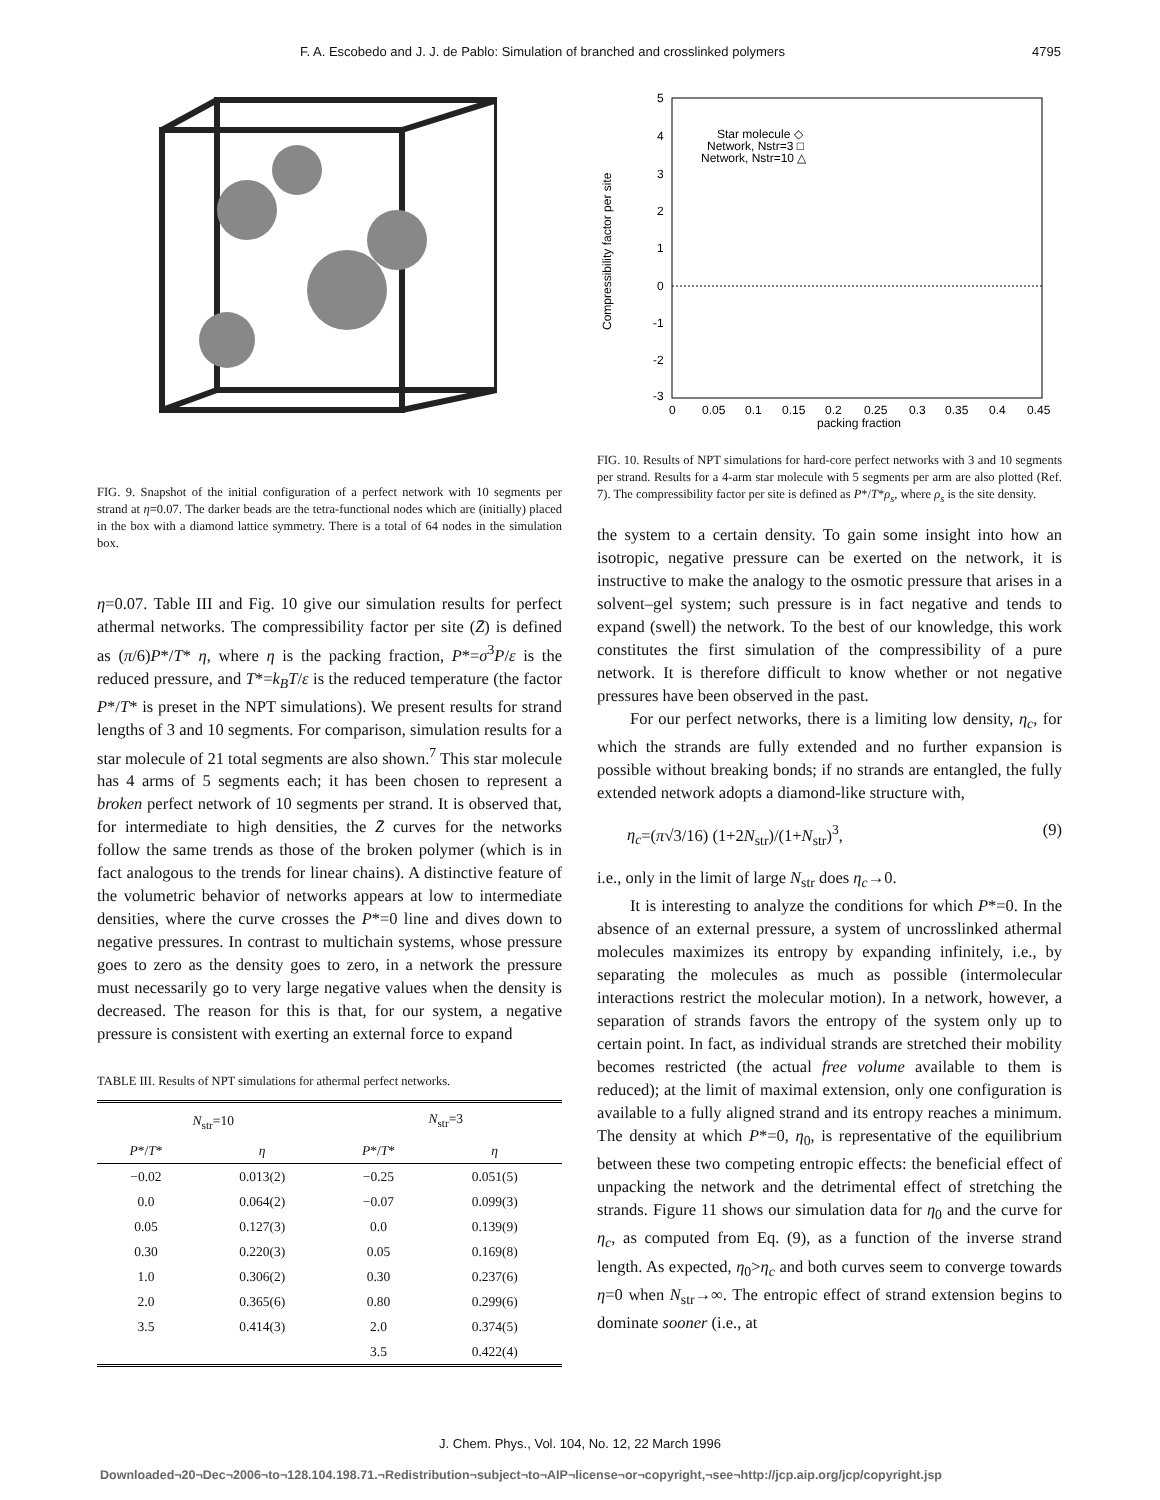F. A. Escobedo and J. J. de Pablo: Simulation of branched and crosslinked polymers 4795
FIG. 9. Snapshot of the initial configuration of a perfect network with 10 segments per strand at η=0.07. The darker beads are the tetra-functional nodes which are (initially) placed in the box with a diamond lattice symmetry. There is a total of 64 nodes in the simulation box.
η=0.07. Table III and Fig. 10 give our simulation results for perfect athermal networks. The compressibility factor per site (Z̄) is defined as (π/6)P*/T* η, where η is the packing fraction, P*=σ<sup>3</sup>P/ε is the reduced pressure, and T*=k<sub>B</sub>T/ε is the reduced temperature (the factor P*/T* is preset in the NPT simulations). We present results for strand lengths of 3 and 10 segments. For comparison, simulation results for a star molecule of 21 total segments are also shown.<sup>7</sup> This star molecule has 4 arms of 5 segments each; it has been chosen to represent a broken perfect network of 10 segments per strand. It is observed that, for intermediate to high densities, the Z̄ curves for the networks follow the same trends as those of the broken polymer (which is in fact analogous to the trends for linear chains). A distinctive feature of the volumetric behavior of networks appears at low to intermediate densities, where the curve crosses the P*=0 line and dives down to negative pressures. In contrast to multichain systems, whose pressure goes to zero as the density goes to zero, in a network the pressure must necessarily go to very large negative values when the density is decreased. The reason for this is that, for our system, a negative pressure is consistent with exerting an external force to expand
TABLE III. Results of NPT simulations for athermal perfect networks.
| N<sub>str</sub>=10 | | N<sub>str</sub>=3 | |
| --- | --- | --- | --- |
| P */ T * | η | P */ T * | η |
| −0.02 | 0.013(2) | −0.25 | 0.051(5) |
| 0.0 | 0.064(2) | −0.07 | 0.099(3) |
| 0.05 | 0.127(3) | 0.0 | 0.139(9) |
| 0.30 | 0.220(3) | 0.05 | 0.169(8) |
| 1.0 | 0.306(2) | 0.30 | 0.237(6) |
| 2.0 | 0.365(6) | 0.80 | 0.299(6) |
| 3.5 | 0.414(3) | 2.0 | 0.374(5) |
| | | 3.5 | 0.422(4) |
5
4
3
2
1
0
-1
-2
-3
0
0.05
0.1
0.15
0.2
0.25
0.3
0.35
0.4
0.45
packing fraction
Compressibility factor per site
Star molecule ◇
Network, Nstr=3 □
Network, Nstr=10 △
FIG. 10. Results of NPT simulations for hard-core perfect networks with 3 and 10 segments per strand. Results for a 4-arm star molecule with 5 segments per arm are also plotted (Ref. 7). The compressibility factor per site is defined as P*/T*ρ<sub>s</sub>, where ρ<sub>s</sub> is the site density.
the system to a certain density. To gain some insight into how an isotropic, negative pressure can be exerted on the network, it is instructive to make the analogy to the osmotic pressure that arises in a solvent–gel system; such pressure is in fact negative and tends to expand (swell) the network. To the best of our knowledge, this work constitutes the first simulation of the compressibility of a pure network. It is therefore difficult to know whether or not negative pressures have been observed in the past.
For our perfect networks, there is a limiting low density, η<sub>c</sub>, for which the strands are fully extended and no further expansion is possible without breaking bonds; if no strands are entangled, the fully extended network adopts a diamond-like structure with,
​η<sub>c</sub>=(π√3/16) (1+2N<sub>str</sub>)/(1+N<sub>str</sub>)<sup>3</sup>, (9)
i.e., only in the limit of large N<sub>str</sub> does η<sub>c</sub>→0.
It is interesting to analyze the conditions for which P*=0. In the absence of an external pressure, a system of uncrosslinked athermal molecules maximizes its entropy by expanding infinitely, i.e., by separating the molecules as much as possible (intermolecular interactions restrict the molecular motion). In a network, however, a separation of strands favors the entropy of the system only up to certain point. In fact, as individual strands are stretched their mobility becomes restricted (the actual free volume available to them is reduced); at the limit of maximal extension, only one configuration is available to a fully aligned strand and its entropy reaches a minimum. The density at which P*=0, η<sub>0</sub>, is representative of the equilibrium between these two competing entropic effects: the beneficial effect of unpacking the network and the detrimental effect of stretching the strands. Figure 11 shows our simulation data for η<sub>0</sub> and the curve for η<sub>c</sub>, as computed from Eq. (9), as a function of the inverse strand length. As expected, η<sub>0</sub>>η<sub>c</sub> and both curves seem to converge towards η=0 when N<sub>str</sub>→∞. The entropic effect of strand extension begins to dominate sooner (i.e., at
J. Chem. Phys., Vol. 104, No. 12, 22 March 1996
Downloaded¬20¬Dec¬2006¬to¬128.104.198.71.¬Redistribution¬subject¬to¬AIP¬license¬or¬copyright,¬see¬http://jcp.aip.org/jcp/copyright.jsp